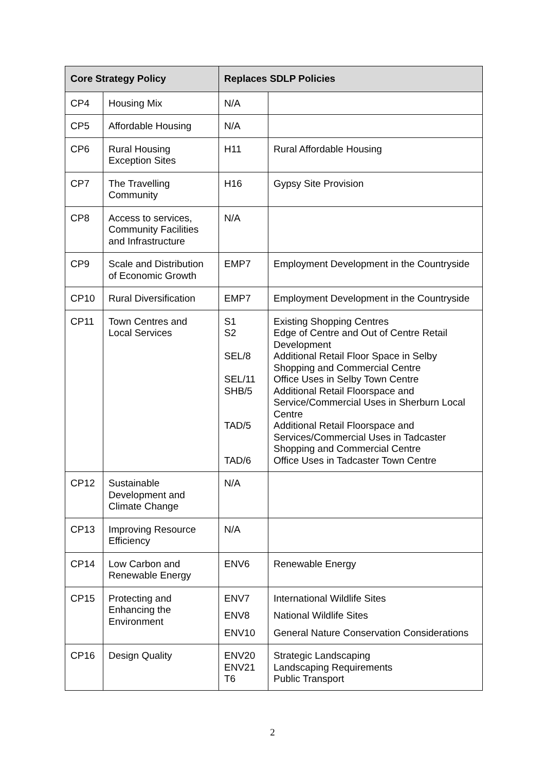| Core Strategy Policy | | Replaces SDLP Policies | |
| --- | --- | --- | --- |
| CP4 | Housing Mix | N/A | |
| CP5 | Affordable Housing | N/A | |
| CP6 | Rural Housing Exception Sites | H11 | Rural Affordable Housing |
| CP7 | The Travelling Community | H16 | Gypsy Site Provision |
| CP8 | Access to services, Community Facilities and Infrastructure | N/A | |
| CP9 | Scale and Distribution of Economic Growth | EMP7 | Employment Development in the Countryside |
| CP10 | Rural Diversification | EMP7 | Employment Development in the Countryside |
| CP11 | Town Centres and Local Services | S1 S2 SEL/8 SEL/11 SHB/5 TAD/5 TAD/6 | Existing Shopping Centres Edge of Centre and Out of Centre Retail Development Additional Retail Floor Space in Selby Shopping and Commercial Centre Office Uses in Selby Town Centre Additional Retail Floorspace and Service/Commercial Uses in Sherburn Local Centre Additional Retail Floorspace and Services/Commercial Uses in Tadcaster Shopping and Commercial Centre Office Uses in Tadcaster Town Centre |
| CP12 | Sustainable Development and Climate Change | N/A | |
| CP13 | Improving Resource Efficiency | N/A | |
| CP14 | Low Carbon and Renewable Energy | ENV6 | Renewable Energy |
| CP15 | Protecting and Enhancing the Environment | ENV7 ENV8 ENV10 | International Wildlife Sites National Wildlife Sites General Nature Conservation Considerations |
| CP16 | Design Quality | ENV20 ENV21 T6 | Strategic Landscaping Landscaping Requirements Public Transport |
2